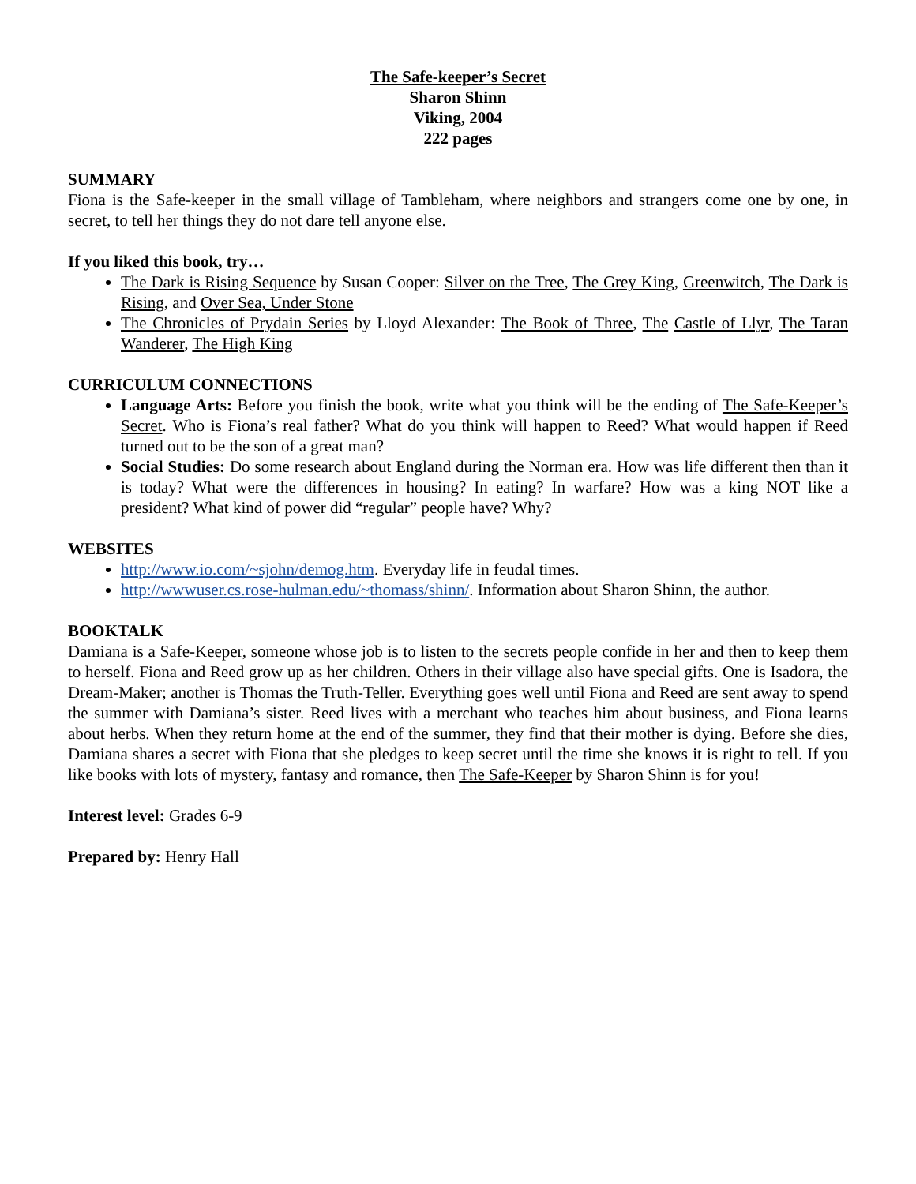The Safe-keeper’s Secret
Sharon Shinn
Viking, 2004
222 pages
SUMMARY
Fiona is the Safe-keeper in the small village of Tambleham, where neighbors and strangers come one by one, in secret, to tell her things they do not dare tell anyone else.
If you liked this book, try…
The Dark is Rising Sequence by Susan Cooper: Silver on the Tree, The Grey King, Greenwitch, The Dark is Rising, and Over Sea, Under Stone
The Chronicles of Prydain Series by Lloyd Alexander: The Book of Three, The Castle of Llyr, The Taran Wanderer, The High King
CURRICULUM CONNECTIONS
Language Arts: Before you finish the book, write what you think will be the ending of The Safe-Keeper’s Secret. Who is Fiona’s real father? What do you think will happen to Reed? What would happen if Reed turned out to be the son of a great man?
Social Studies: Do some research about England during the Norman era. How was life different then than it is today? What were the differences in housing? In eating? In warfare? How was a king NOT like a president? What kind of power did “regular” people have? Why?
WEBSITES
http://www.io.com/~sjohn/demog.htm. Everyday life in feudal times.
http://wwwuser.cs.rose-hulman.edu/~thomass/shinn/. Information about Sharon Shinn, the author.
BOOKTALK
Damiana is a Safe-Keeper, someone whose job is to listen to the secrets people confide in her and then to keep them to herself. Fiona and Reed grow up as her children. Others in their village also have special gifts. One is Isadora, the Dream-Maker; another is Thomas the Truth-Teller. Everything goes well until Fiona and Reed are sent away to spend the summer with Damiana’s sister. Reed lives with a merchant who teaches him about business, and Fiona learns about herbs. When they return home at the end of the summer, they find that their mother is dying. Before she dies, Damiana shares a secret with Fiona that she pledges to keep secret until the time she knows it is right to tell. If you like books with lots of mystery, fantasy and romance, then The Safe-Keeper by Sharon Shinn is for you!
Interest level: Grades 6-9
Prepared by: Henry Hall